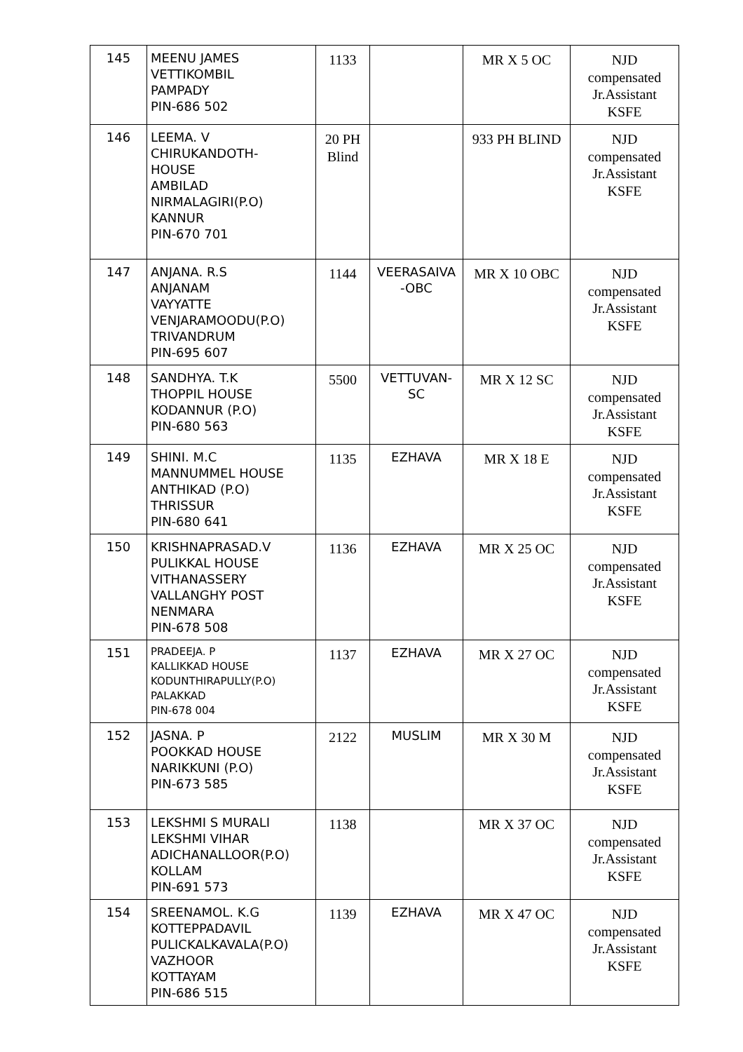| 145 | MEENU JAMES VETTIKOMBIL PAMPADY PIN-686 502 | 1133 | | MR X 5 OC | NJD compensated Jr.Assistant KSFE |
| 146 | LEEMA. V CHIRUKANDOTH- HOUSE AMBILAD NIRMALAGIRI(P.O) KANNUR PIN-670 701 | 20 PH Blind | | 933 PH BLIND | NJD compensated Jr.Assistant KSFE |
| 147 | ANJANA. R.S ANJANAM VAYYATTE VENJARAMOODU(P.O) TRIVANDRUM PIN-695 607 | 1144 | VEERASAIVA -OBC | MR X 10 OBC | NJD compensated Jr.Assistant KSFE |
| 148 | SANDHYA. T.K THOPPIL HOUSE KODANNUR (P.O) PIN-680 563 | 5500 | VETTUVAN-SC | MR X 12 SC | NJD compensated Jr.Assistant KSFE |
| 149 | SHINI. M.C MANNUMMEL HOUSE ANTHIKAD (P.O) THRISSUR PIN-680 641 | 1135 | EZHAVA | MR X 18 E | NJD compensated Jr.Assistant KSFE |
| 150 | KRISHNAPRASAD.V PULIKKAL HOUSE VITHANASSERY VALLANGHY POST NENMARA PIN-678 508 | 1136 | EZHAVA | MR X 25 OC | NJD compensated Jr.Assistant KSFE |
| 151 | PRADEEJA. P KALLIKKAD HOUSE KODUNTHIRAPULLY(P.O) PALAKKAD PIN-678 004 | 1137 | EZHAVA | MR X 27 OC | NJD compensated Jr.Assistant KSFE |
| 152 | JASNA. P POOKKAD HOUSE NARIKKUNI (P.O) PIN-673 585 | 2122 | MUSLIM | MR X 30 M | NJD compensated Jr.Assistant KSFE |
| 153 | LEKSHMI S MURALI LEKSHMI VIHAR ADICHANALLOOR(P.O) KOLLAM PIN-691 573 | 1138 | | MR X 37 OC | NJD compensated Jr.Assistant KSFE |
| 154 | SREENAMOL. K.G KOTTEPPADAVIL PULICKALKAVALA(P.O) VAZHOOR KOTTAYAM PIN-686 515 | 1139 | EZHAVA | MR X 47 OC | NJD compensated Jr.Assistant KSFE |